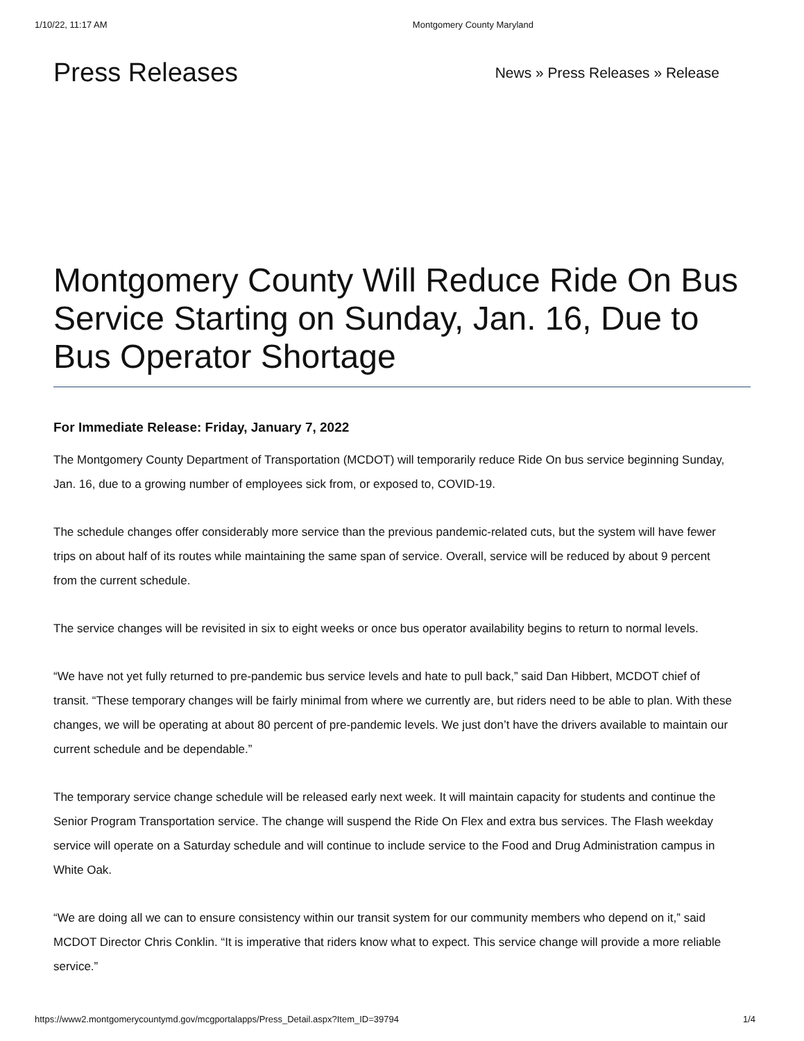1/10/22, 11:17 AM Montgomery County Maryland
Press Releases
News » Press Releases » Release
Montgomery County Will Reduce Ride On Bus Service Starting on Sunday, Jan. 16, Due to Bus Operator Shortage
For Immediate Release: Friday, January 7, 2022
The Montgomery County Department of Transportation (MCDOT) will temporarily reduce Ride On bus service beginning Sunday, Jan. 16, due to a growing number of employees sick from, or exposed to, COVID-19.
The schedule changes offer considerably more service than the previous pandemic-related cuts, but the system will have fewer trips on about half of its routes while maintaining the same span of service. Overall, service will be reduced by about 9 percent from the current schedule.
The service changes will be revisited in six to eight weeks or once bus operator availability begins to return to normal levels.
“We have not yet fully returned to pre-pandemic bus service levels and hate to pull back,” said Dan Hibbert, MCDOT chief of transit. “These temporary changes will be fairly minimal from where we currently are, but riders need to be able to plan. With these changes, we will be operating at about 80 percent of pre-pandemic levels. We just don’t have the drivers available to maintain our current schedule and be dependable.”
The temporary service change schedule will be released early next week. It will maintain capacity for students and continue the Senior Program Transportation service. The change will suspend the Ride On Flex and extra bus services. The Flash weekday service will operate on a Saturday schedule and will continue to include service to the Food and Drug Administration campus in White Oak.
“We are doing all we can to ensure consistency within our transit system for our community members who depend on it,” said MCDOT Director Chris Conklin. “It is imperative that riders know what to expect. This service change will provide a more reliable service.”
https://www2.montgomerycountymd.gov/mcgportalapps/Press_Detail.aspx?Item_ID=39794 1/4